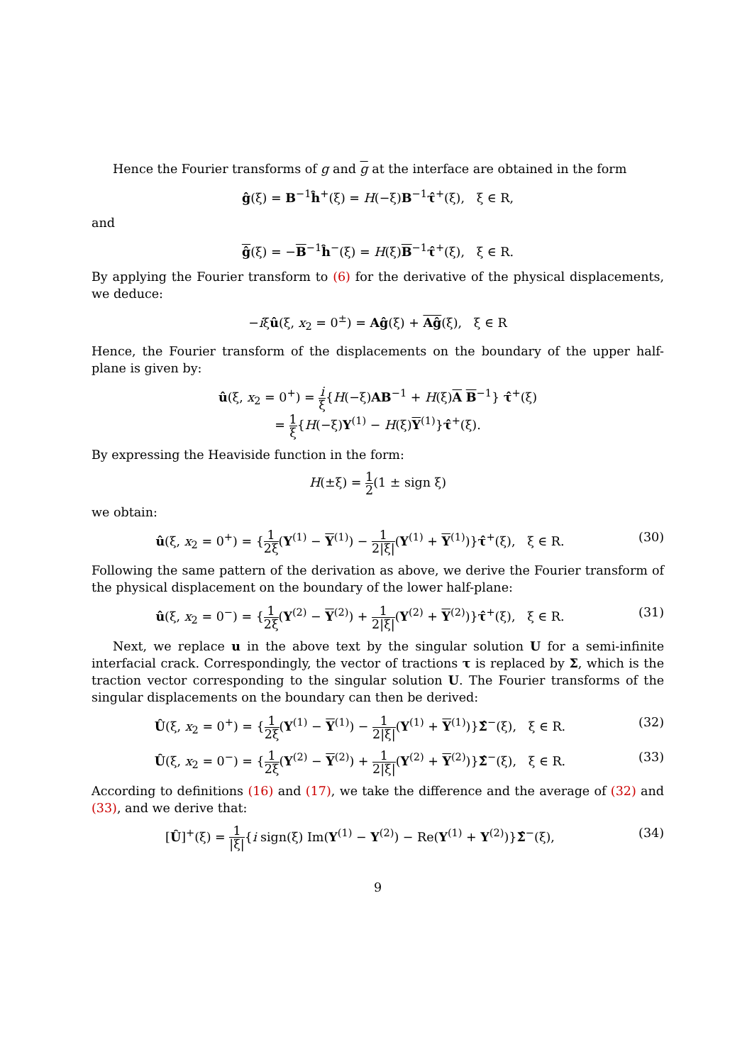Hence the Fourier transforms of g and g at the interface are obtained in the form
ĝ(ξ) = B<sup>−1</sup>ĥ<sup>+</sup>(ξ) = H(−ξ)B<sup>−1</sup>τ̂<sup>+</sup>(ξ), ξ ∈ R,
and
ĝ(ξ) = −B<sup>−1</sup>ĥ<sup>−</sup>(ξ) = H(ξ)B<sup>−1</sup>τ̂<sup>+</sup>(ξ), ξ ∈ R.
By applying the Fourier transform to (6) for the derivative of the physical displacements, we deduce:
−iξû(ξ, x<sub>2</sub> = 0<sup>±</sup>) = Aĝ(ξ) + Aĝ(ξ), ξ ∈ R
Hence, the Fourier transform of the displacements on the boundary of the upper half-plane is given by:
û(ξ, x<sub>2</sub> = 0<sup>+</sup>) = i ξ{H(−ξ)AB<sup>−1</sup> + H(ξ)A B<sup>−1</sup>} τ̂<sup>+</sup>(ξ)
= 1 ξ{H(−ξ)Y<sup>(1)</sup> − H(ξ)Y<sup>(1)</sup>}τ̂<sup>+</sup>(ξ).
By expressing the Heaviside function in the form:
H(±ξ) = 1 2(1 ± sign ξ)
we obtain:
û(ξ, x<sub>2</sub> = 0<sup>+</sup>) = {1 2ξ(Y<sup>(1)</sup> − Y<sup>(1)</sup>) − 1 2|ξ|(Y<sup>(1)</sup> + Y<sup>(1)</sup>)}τ̂<sup>+</sup>(ξ), ξ ∈ R.
(30)
Following the same pattern of the derivation as above, we derive the Fourier transform of the physical displacement on the boundary of the lower half-plane:
û(ξ, x<sub>2</sub> = 0<sup>−</sup>) = {1 2ξ(Y<sup>(2)</sup> − Y<sup>(2)</sup>) + 1 2|ξ|(Y<sup>(2)</sup> + Y<sup>(2)</sup>)}τ̂<sup>+</sup>(ξ), ξ ∈ R.
(31)
Next, we replace u in the above text by the singular solution U for a semi-infinite interfacial crack. Correspondingly, the vector of tractions τ is replaced by Σ, which is the traction vector corresponding to the singular solution U. The Fourier transforms of the singular displacements on the boundary can then be derived:
Û(ξ, x<sub>2</sub> = 0<sup>+</sup>) = {1 2ξ(Y<sup>(1)</sup> − Y<sup>(1)</sup>) − 1 2|ξ|(Y<sup>(1)</sup> + Y<sup>(1)</sup>)}Σ̂<sup>−</sup>(ξ), ξ ∈ R.
(32)
Û(ξ, x<sub>2</sub> = 0<sup>−</sup>) = {1 2ξ(Y<sup>(2)</sup> − Y<sup>(2)</sup>) + 1 2|ξ|(Y<sup>(2)</sup> + Y<sup>(2)</sup>)}Σ̂<sup>−</sup>(ξ), ξ ∈ R.
(33)
According to definitions (16) and (17), we take the difference and the average of (32) and (33), and we derive that:
[Û]<sup>+</sup>(ξ) = 1 |ξ|{i sign(ξ) Im(Y<sup>(1)</sup> − Y<sup>(2)</sup>) − Re(Y<sup>(1)</sup> + Y<sup>(2)</sup>)}Σ̂<sup>−</sup>(ξ),
(34)
9